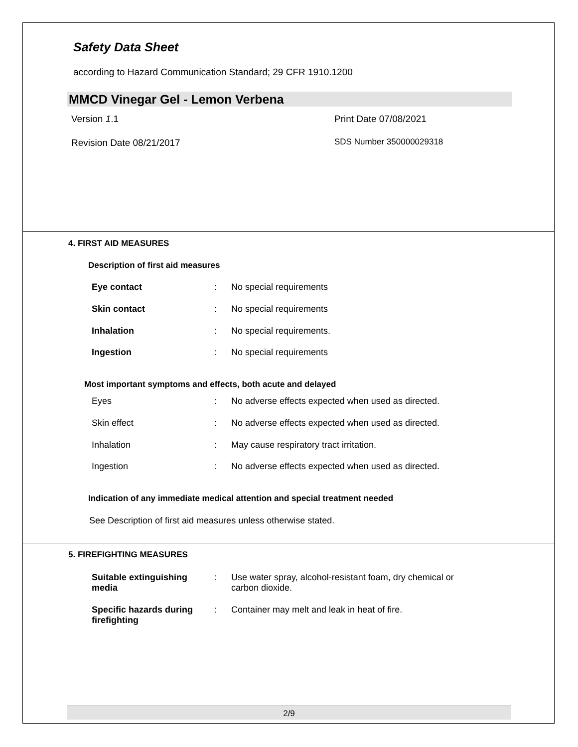Safety Data Sheet
according to Hazard Communication Standard; 29 CFR 1910.1200
MMCD Vinegar Gel - Lemon Verbena
Version 1.1 Print Date 07/08/2021
Revision Date 08/21/2017 SDS Number 350000029318
4. FIRST AID MEASURES
Description of first aid measures
Eye contact: No special requirements
Skin contact: No special requirements
Inhalation: No special requirements.
Ingestion: No special requirements
Most important symptoms and effects, both acute and delayed
Eyes: No adverse effects expected when used as directed.
Skin effect: No adverse effects expected when used as directed.
Inhalation: May cause respiratory tract irritation.
Ingestion: No adverse effects expected when used as directed.
Indication of any immediate medical attention and special treatment needed
See Description of first aid measures unless otherwise stated.
5. FIREFIGHTING MEASURES
Suitable extinguishing
media: Use water spray, alcohol-resistant foam, dry chemical or
carbon dioxide.
Specific hazards during
firefighting: Container may melt and leak in heat of fire.
2/9